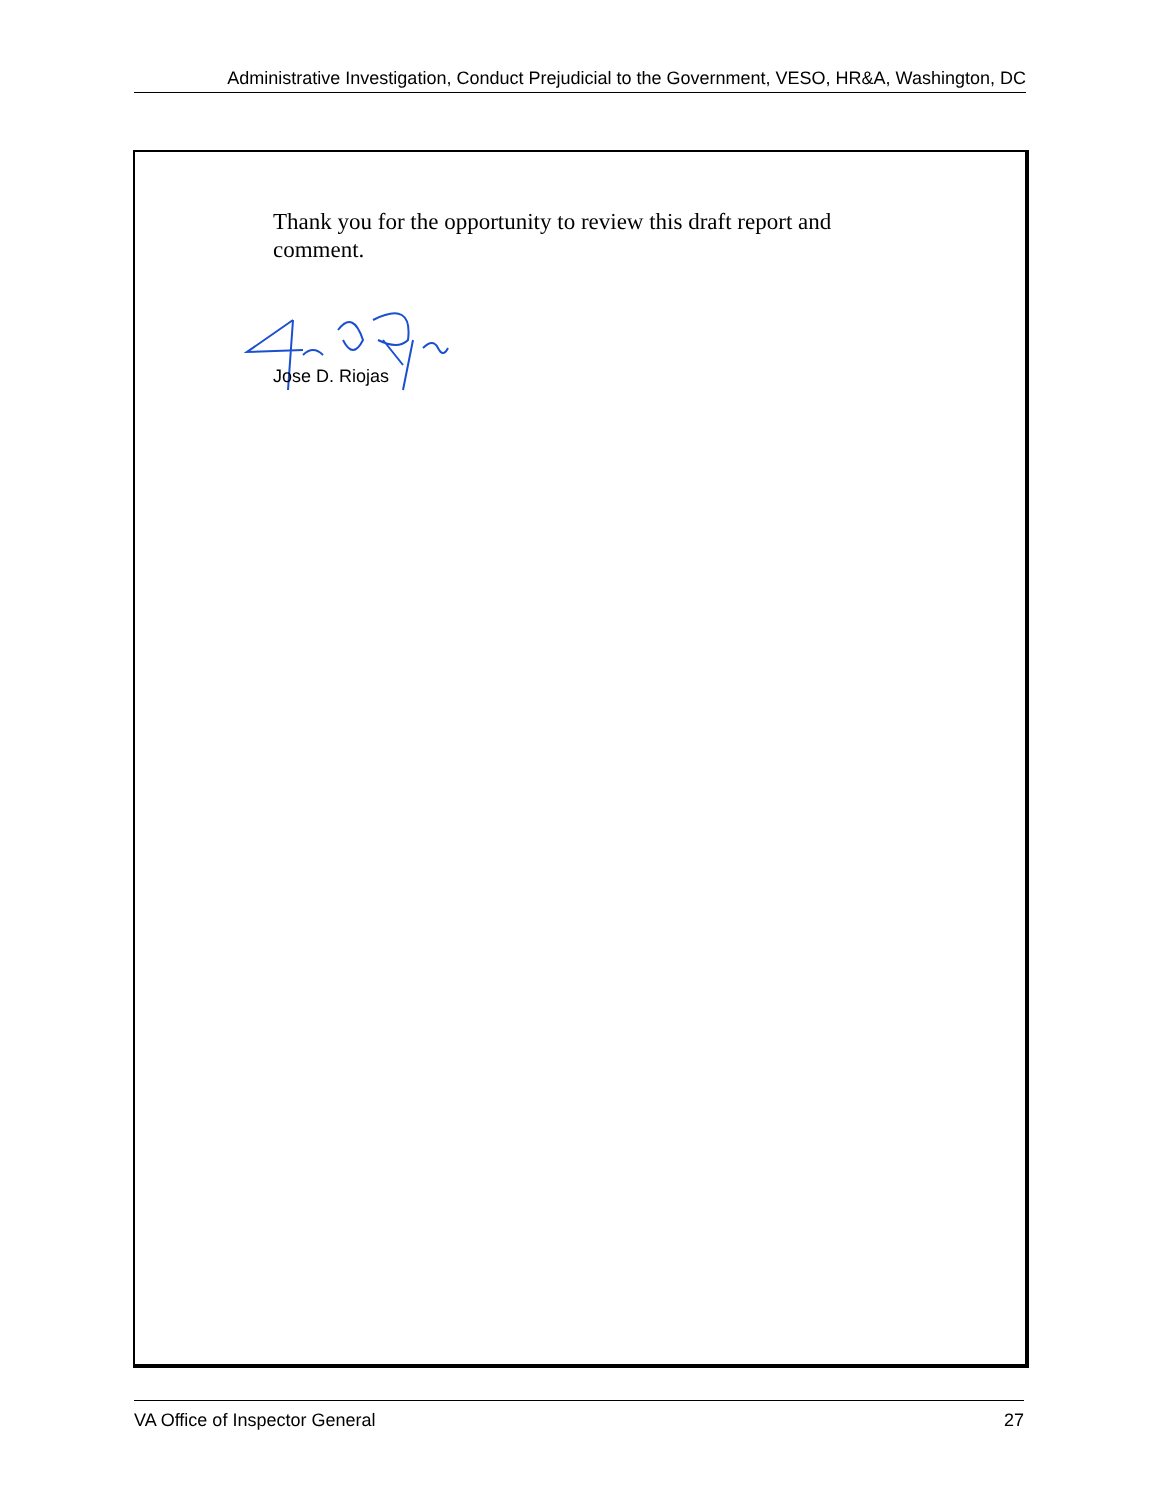Administrative Investigation, Conduct Prejudicial to the Government, VESO, HR&A, Washington, DC
Thank you for the opportunity to review this draft report and comment.
Jose D. Riojas
VA Office of Inspector General 27